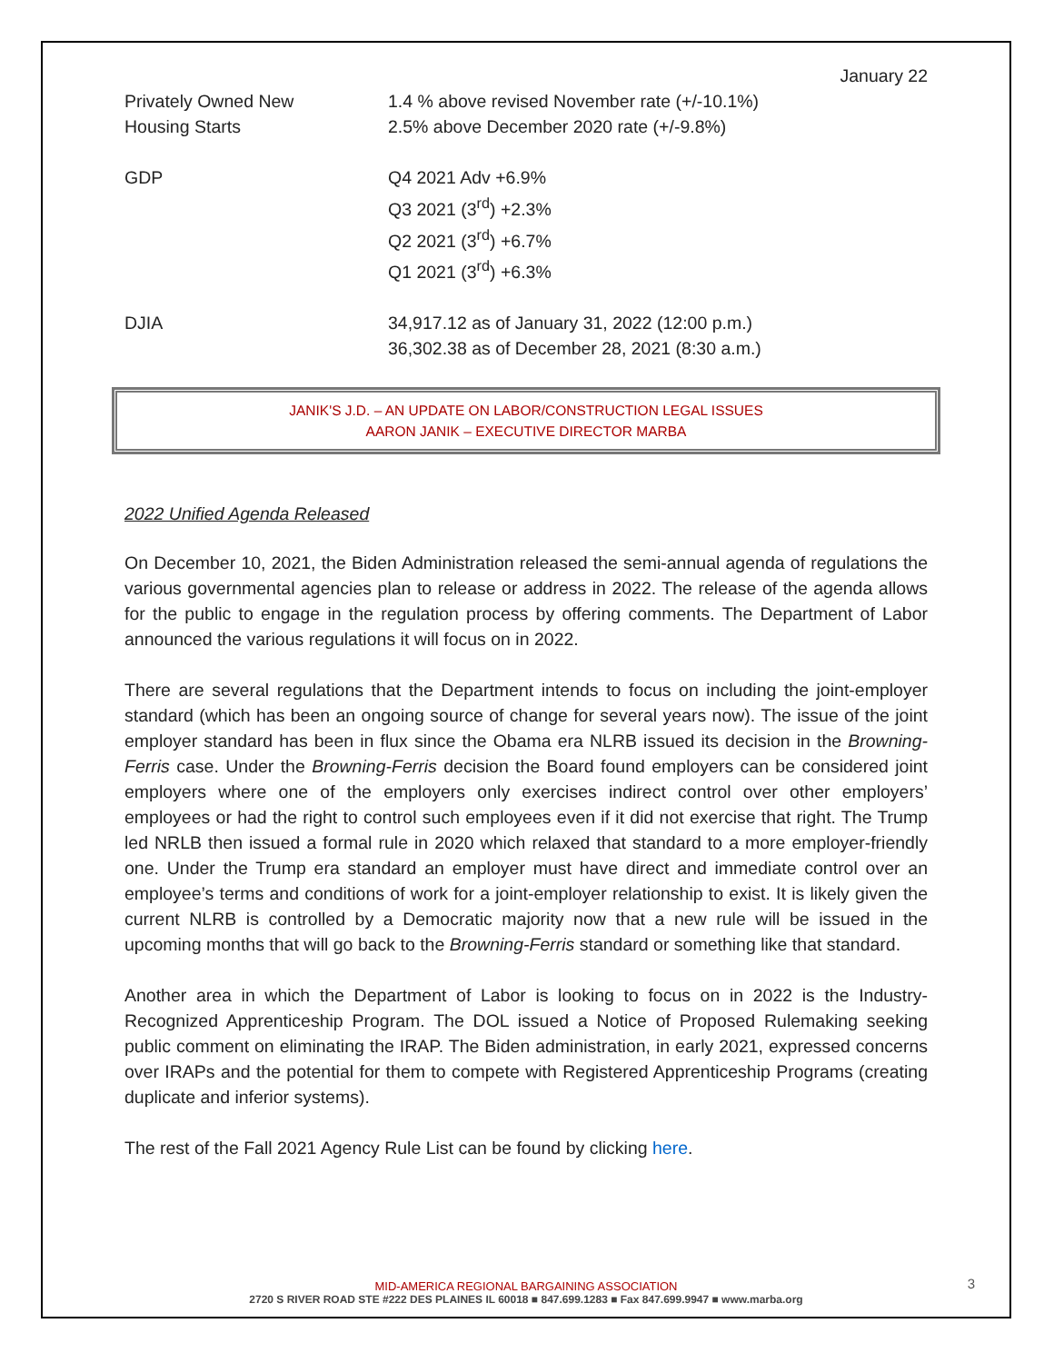January 22
| Privately Owned New Housing Starts | 1.4 % above revised November rate (+/-10.1%) 2.5% above December 2020 rate (+/-9.8%) |
| GDP | Q4 2021 Adv +6.9% Q3 2021 (3<sup>rd</sup>) +2.3% Q2 2021 (3<sup>rd</sup>) +6.7% Q1 2021 (3<sup>rd</sup>) +6.3% |
| DJIA | 34,917.12 as of January 31, 2022 (12:00 p.m.) 36,302.38 as of December 28, 2021 (8:30 a.m.) |
JANIK'S J.D. – AN UPDATE ON LABOR/CONSTRUCTION LEGAL ISSUES
AARON JANIK – EXECUTIVE DIRECTOR MARBA
2022 Unified Agenda Released
On December 10, 2021, the Biden Administration released the semi-annual agenda of regulations the various governmental agencies plan to release or address in 2022. The release of the agenda allows for the public to engage in the regulation process by offering comments. The Department of Labor announced the various regulations it will focus on in 2022.
There are several regulations that the Department intends to focus on including the joint-employer standard (which has been an ongoing source of change for several years now). The issue of the joint employer standard has been in flux since the Obama era NLRB issued its decision in the Browning-Ferris case. Under the Browning-Ferris decision the Board found employers can be considered joint employers where one of the employers only exercises indirect control over other employers’ employees or had the right to control such employees even if it did not exercise that right. The Trump led NRLB then issued a formal rule in 2020 which relaxed that standard to a more employer-friendly one. Under the Trump era standard an employer must have direct and immediate control over an employee’s terms and conditions of work for a joint-employer relationship to exist. It is likely given the current NLRB is controlled by a Democratic majority now that a new rule will be issued in the upcoming months that will go back to the Browning-Ferris standard or something like that standard.
Another area in which the Department of Labor is looking to focus on in 2022 is the Industry-Recognized Apprenticeship Program. The DOL issued a Notice of Proposed Rulemaking seeking public comment on eliminating the IRAP. The Biden administration, in early 2021, expressed concerns over IRAPs and the potential for them to compete with Registered Apprenticeship Programs (creating duplicate and inferior systems).
The rest of the Fall 2021 Agency Rule List can be found by clicking here.
MID-AMERICA REGIONAL BARGAINING ASSOCIATION
2720 S RIVER ROAD STE #222 DES PLAINES IL 60018 ■ 847.699.1283 ■ Fax 847.699.9947 ■ www.marba.org
3